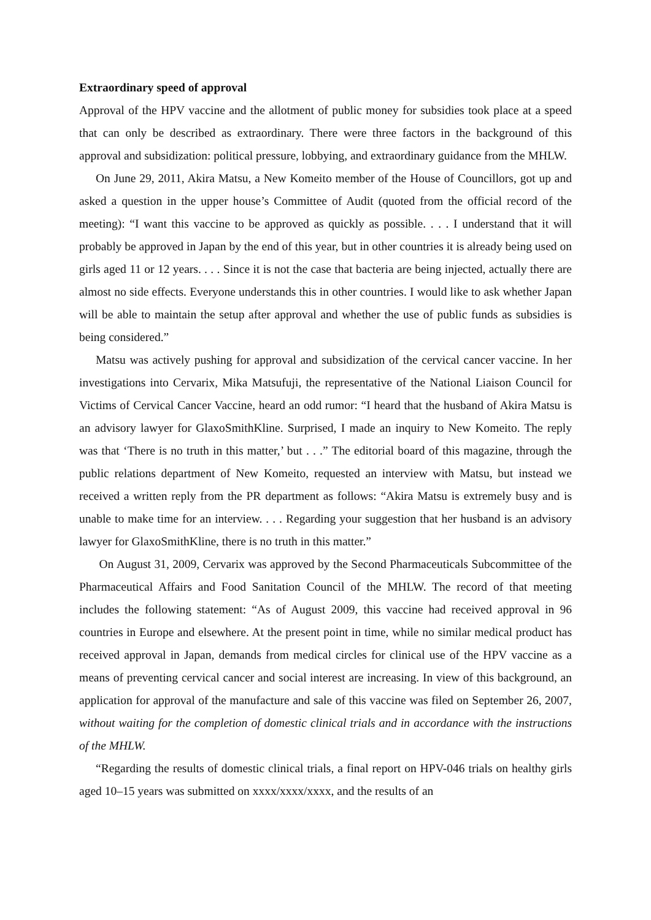Extraordinary speed of approval
Approval of the HPV vaccine and the allotment of public money for subsidies took place at a speed that can only be described as extraordinary. There were three factors in the background of this approval and subsidization: political pressure, lobbying, and extraordinary guidance from the MHLW.
On June 29, 2011, Akira Matsu, a New Komeito member of the House of Councillors, got up and asked a question in the upper house’s Committee of Audit (quoted from the official record of the meeting): “I want this vaccine to be approved as quickly as possible. . . . I understand that it will probably be approved in Japan by the end of this year, but in other countries it is already being used on girls aged 11 or 12 years. . . . Since it is not the case that bacteria are being injected, actually there are almost no side effects. Everyone understands this in other countries. I would like to ask whether Japan will be able to maintain the setup after approval and whether the use of public funds as subsidies is being considered.”
Matsu was actively pushing for approval and subsidization of the cervical cancer vaccine. In her investigations into Cervarix, Mika Matsufuji, the representative of the National Liaison Council for Victims of Cervical Cancer Vaccine, heard an odd rumor: “I heard that the husband of Akira Matsu is an advisory lawyer for GlaxoSmithKline. Surprised, I made an inquiry to New Komeito. The reply was that ‘There is no truth in this matter,’ but . . .” The editorial board of this magazine, through the public relations department of New Komeito, requested an interview with Matsu, but instead we received a written reply from the PR department as follows: “Akira Matsu is extremely busy and is unable to make time for an interview. . . . Regarding your suggestion that her husband is an advisory lawyer for GlaxoSmithKline, there is no truth in this matter.”
On August 31, 2009, Cervarix was approved by the Second Pharmaceuticals Subcommittee of the Pharmaceutical Affairs and Food Sanitation Council of the MHLW. The record of that meeting includes the following statement: “As of August 2009, this vaccine had received approval in 96 countries in Europe and elsewhere. At the present point in time, while no similar medical product has received approval in Japan, demands from medical circles for clinical use of the HPV vaccine as a means of preventing cervical cancer and social interest are increasing. In view of this background, an application for approval of the manufacture and sale of this vaccine was filed on September 26, 2007, without waiting for the completion of domestic clinical trials and in accordance with the instructions of the MHLW.
“Regarding the results of domestic clinical trials, a final report on HPV-046 trials on healthy girls aged 10–15 years was submitted on xxxx/xxxx/xxxx, and the results of an